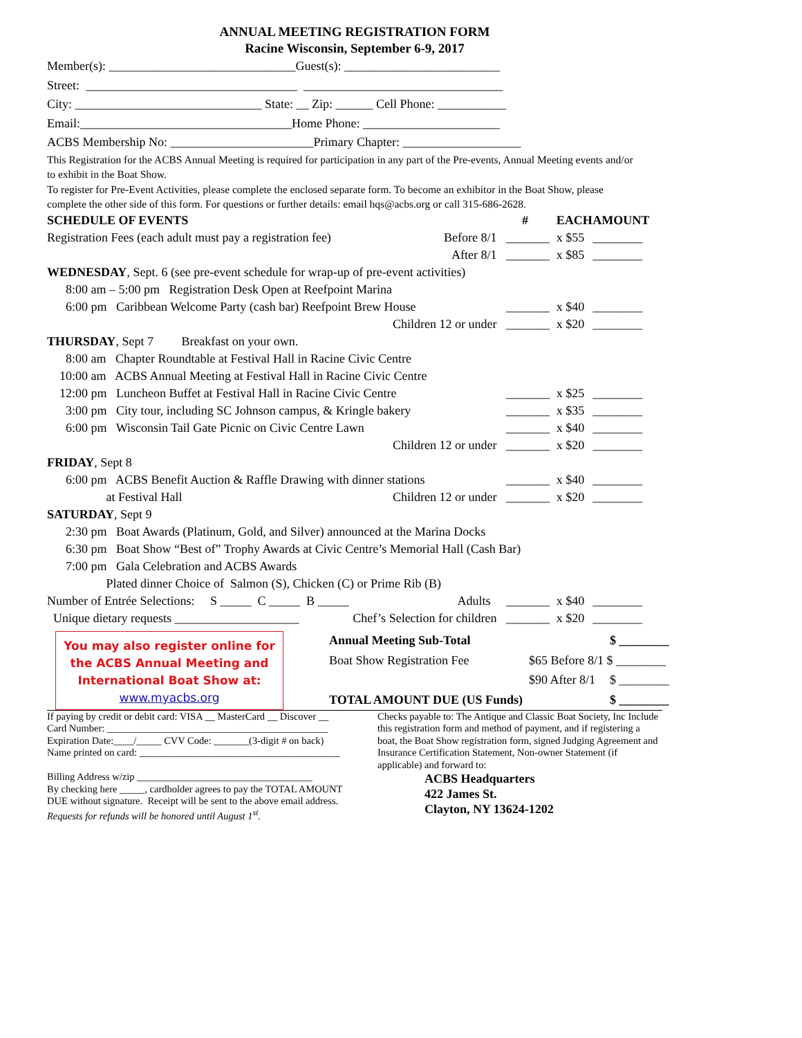ANNUAL MEETING REGISTRATION FORM
Racine Wisconsin, September 6-9, 2017
Member(s): ______________________________Guest(s): _________________________
Street: __________________________________ ________________________________
City: ______________________________ State: __ Zip: ______ Cell Phone: ___________
Email:__________________________________Home Phone: ______________________
ACBS Membership No: _______________________Primary Chapter: ___________________
This Registration for the ACBS Annual Meeting is required for participation in any part of the Pre-events, Annual Meeting events and/or to exhibit in the Boat Show.
To register for Pre-Event Activities, please complete the enclosed separate form. To become an exhibitor in the Boat Show, please complete the other side of this form. For questions or further details: email hqs@acbs.org or call 315-686-2628.
| SCHEDULE OF EVENTS | | # | EACH | AMOUNT |
| Registration Fees (each adult must pay a registration fee) | Before 8/1 | _______ | x $55 | ________ |
| | After 8/1 | _______ | x $85 | ________ |
| WEDNESDAY , Sept. 6 (see pre-event schedule for wrap-up of pre-event activities) | | | | |
| 8:00 am – 5:00 pm Registration Desk Open at Reefpoint Marina | | | | |
| 6:00 pm Caribbean Welcome Party (cash bar) Reefpoint Brew House | | _______ | x $40 | ________ |
| | Children 12 or under | _______ | x $20 | ________ |
| THURSDAY , Sept 7 Breakfast on your own. | | | | |
| 8:00 am Chapter Roundtable at Festival Hall in Racine Civic Centre | | | | |
| 10:00 am ACBS Annual Meeting at Festival Hall in Racine Civic Centre | | | | |
| 12:00 pm Luncheon Buffet at Festival Hall in Racine Civic Centre | | _______ | x $25 | ________ |
| 3:00 pm City tour, including SC Johnson campus, & Kringle bakery | | _______ | x $35 | ________ |
| 6:00 pm Wisconsin Tail Gate Picnic on Civic Centre Lawn | | _______ | x $40 | ________ |
| | Children 12 or under | _______ | x $20 | ________ |
| FRIDAY , Sept 8 | | | | |
| 6:00 pm ACBS Benefit Auction & Raffle Drawing with dinner stations | | _______ | x $40 | ________ |
| at Festival Hall | Children 12 or under | _______ | x $20 | ________ |
| SATURDAY , Sept 9 | | | | |
| 2:30 pm Boat Awards (Platinum, Gold, and Silver) announced at the Marina Docks | | | | |
| 6:30 pm Boat Show “Best of” Trophy Awards at Civic Centre’s Memorial Hall (Cash Bar) | | | | |
| 7:00 pm Gala Celebration and ACBS Awards | | | | |
| Plated dinner Choice of Salmon (S), Chicken (C) or Prime Rib (B) | | | | |
| Number of Entrée Selections: S _____ C _____ B _____ | Adults | _______ | x $40 | ________ |
| Unique dietary requests ____________________ | Chef’s Selection for children | _______ | x $20 | ________ |
You may also register online for
the ACBS Annual Meeting and
International Boat Show at:
www.myacbs.org
| Annual Meeting Sub-Total | | $ ________ |
| Boat Show Registration Fee | $65 Before 8/1 | $ ________ |
| | $90 After 8/1 | $ ________ |
| TOTAL AMOUNT DUE (US Funds) | | $ ________ |
If paying by credit or debit card: VISA __ MasterCard __ Discover __ Card Number: ____________________________________________ Expiration Date:____/_____ CVV Code: _______(3-digit # on back) Name printed on card: ________________________________________ Billing Address w/zip ___________________________________ By checking here _____, cardholder agrees to pay the TOTAL AMOUNT DUE without signature. Receipt will be sent to the above email address. Requests for refunds will be honored until August 1<sup>st</sup>.
Checks payable to: The Antique and Classic Boat Society, Inc Include this registration form and method of payment, and if registering a boat, the Boat Show registration form, signed Judging Agreement and Insurance Certification Statement, Non-owner Statement (if applicable) and forward to:
ACBS Headquarters
422 James St.
Clayton, NY 13624-1202